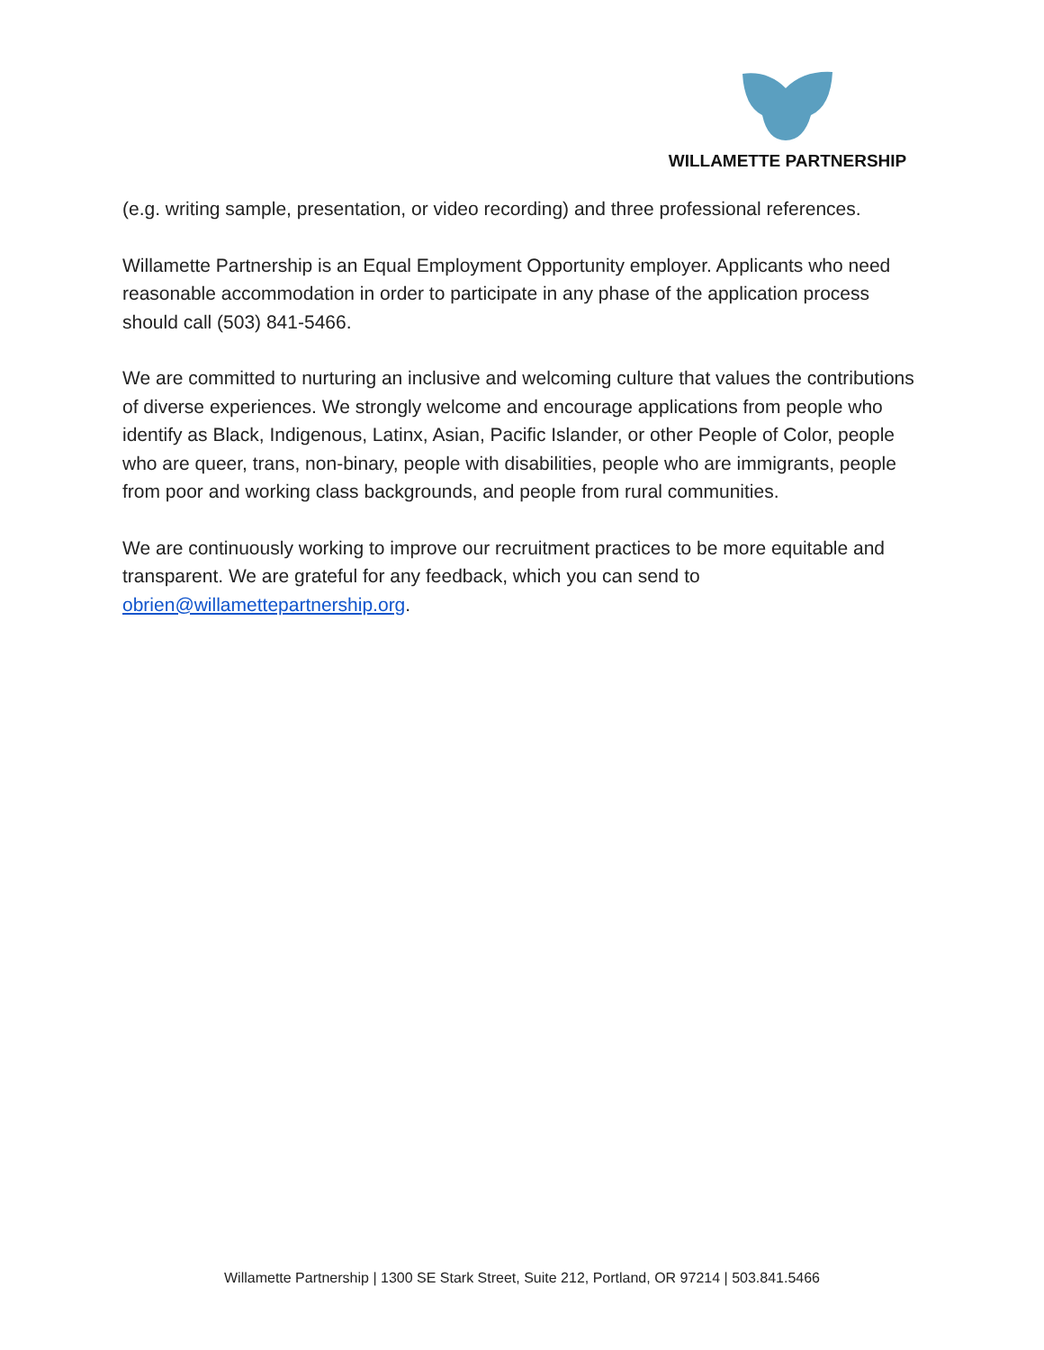WILLAMETTE PARTNERSHIP
(e.g. writing sample, presentation, or video recording) and three professional references.
Willamette Partnership is an Equal Employment Opportunity employer. Applicants who need reasonable accommodation in order to participate in any phase of the application process should call (503) 841-5466.
We are committed to nurturing an inclusive and welcoming culture that values the contributions of diverse experiences. We strongly welcome and encourage applications from people who identify as Black, Indigenous, Latinx, Asian, Pacific Islander, or other People of Color, people who are queer, trans, non-binary, people with disabilities, people who are immigrants, people from poor and working class backgrounds, and people from rural communities.
We are continuously working to improve our recruitment practices to be more equitable and transparent. We are grateful for any feedback, which you can send to obrien@willamettepartnership.org.
Willamette Partnership | 1300 SE Stark Street, Suite 212, Portland, OR 97214 | 503.841.5466